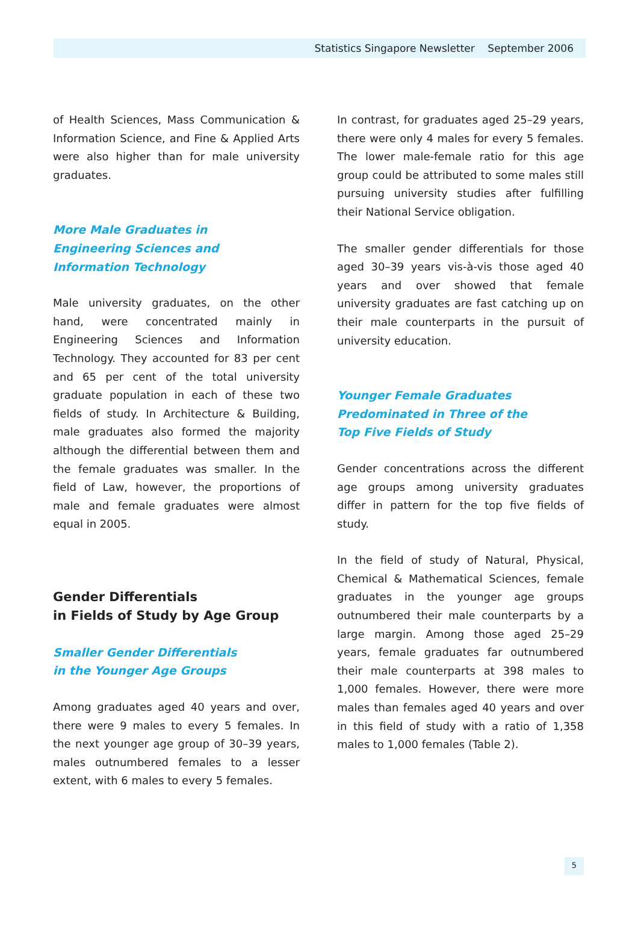Statistics Singapore Newsletter September 2006
of Health Sciences, Mass Communication & Information Science, and Fine & Applied Arts were also higher than for male university graduates.
More Male Graduates in
Engineering Sciences and
Information Technology
Male university graduates, on the other hand, were concentrated mainly in Engineering Sciences and Information Technology. They accounted for 83 per cent and 65 per cent of the total university graduate population in each of these two fields of study. In Architecture & Building, male graduates also formed the majority although the differential between them and the female graduates was smaller. In the field of Law, however, the proportions of male and female graduates were almost equal in 2005.
Gender Differentials
in Fields of Study by Age Group
Smaller Gender Differentials
in the Younger Age Groups
Among graduates aged 40 years and over, there were 9 males to every 5 females. In the next younger age group of 30–39 years, males outnumbered females to a lesser extent, with 6 males to every 5 females.
In contrast, for graduates aged 25–29 years, there were only 4 males for every 5 females. The lower male-female ratio for this age group could be attributed to some males still pursuing university studies after fulfilling their National Service obligation.
The smaller gender differentials for those aged 30–39 years vis-à-vis those aged 40 years and over showed that female university graduates are fast catching up on their male counterparts in the pursuit of university education.
Younger Female Graduates
Predominated in Three of the
Top Five Fields of Study
Gender concentrations across the different age groups among university graduates differ in pattern for the top five fields of study.
In the field of study of Natural, Physical, Chemical & Mathematical Sciences, female graduates in the younger age groups outnumbered their male counterparts by a large margin. Among those aged 25–29 years, female graduates far outnumbered their male counterparts at 398 males to 1,000 females. However, there were more males than females aged 40 years and over in this field of study with a ratio of 1,358 males to 1,000 females (Table 2).
5